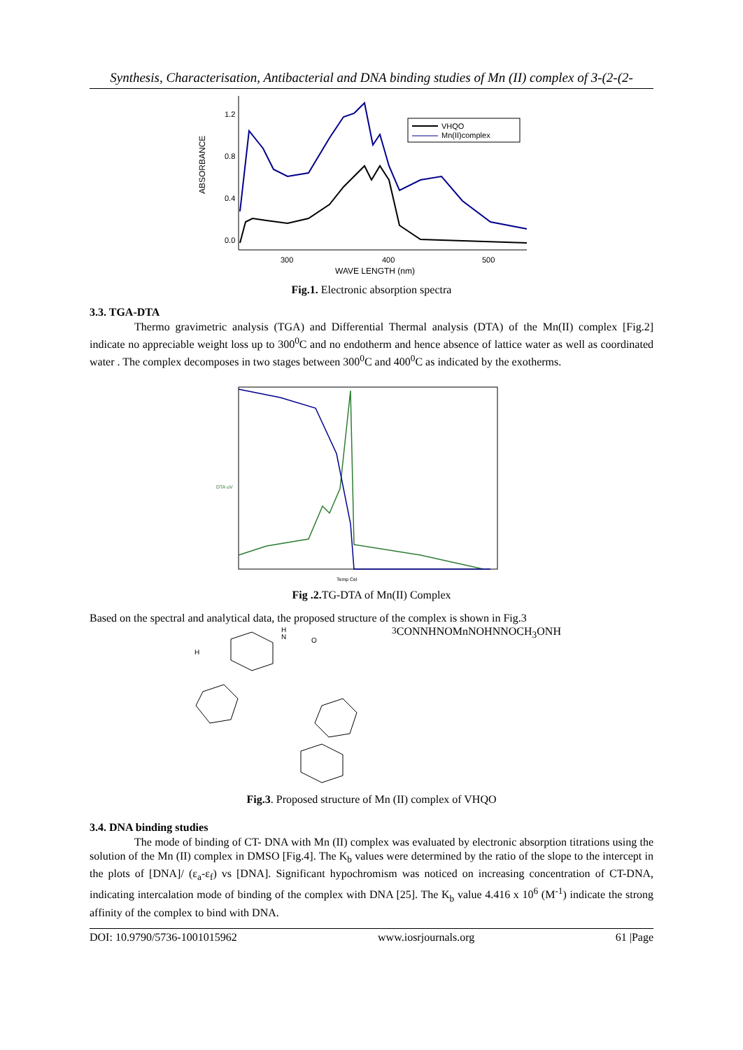Synthesis, Characterisation, Antibacterial and DNA binding studies of Mn (II) complex of 3-(2-(2-
1.2
0.8
0.4
0.0
300
400
500
WAVE LENGTH (nm)
ABSORBANCE
VHQO
Mn(II)complex
Fig.1. Electronic absorption spectra
3.3. TGA-DTA
Thermo gravimetric analysis (TGA) and Differential Thermal analysis (DTA) of the Mn(II) complex [Fig.2] indicate no appreciable weight loss up to 300<sup>0</sup>C and no endotherm and hence absence of lattice water as well as coordinated water . The complex decomposes in two stages between 300<sup>0</sup>C and 400<sup>0</sup>C as indicated by the exotherms.
DTA uV
Temp Cel
Fig .2. TG-DTA of Mn(II) Complex
Based on the spectral and analytical data, the proposed structure of the complex is shown in Fig.3
H
N
O
H3C
O
N
NH
N
O
Mn
N
O
HN
N
O
CH3
O
N
H
Fig.3. Proposed structure of Mn (II) complex of VHQO
3.4. DNA binding studies
The mode of binding of CT- DNA with Mn (II) complex was evaluated by electronic absorption titrations using the solution of the Mn (II) complex in DMSO [Fig.4]. The K<sub>b</sub> values were determined by the ratio of the slope to the intercept in the plots of [DNA]/ (ε<sub>a</sub>-ε<sub>f</sub>) vs [DNA]. Significant hypochromism was noticed on increasing concentration of CT-DNA, indicating intercalation mode of binding of the complex with DNA [25]. The K<sub>b</sub> value 4.416 x 10<sup>6</sup> (M<sup>-1</sup>) indicate the strong affinity of the complex to bind with DNA.
DOI: 10.9790/5736-1001015962 www.iosrjournals.org 61 |Page